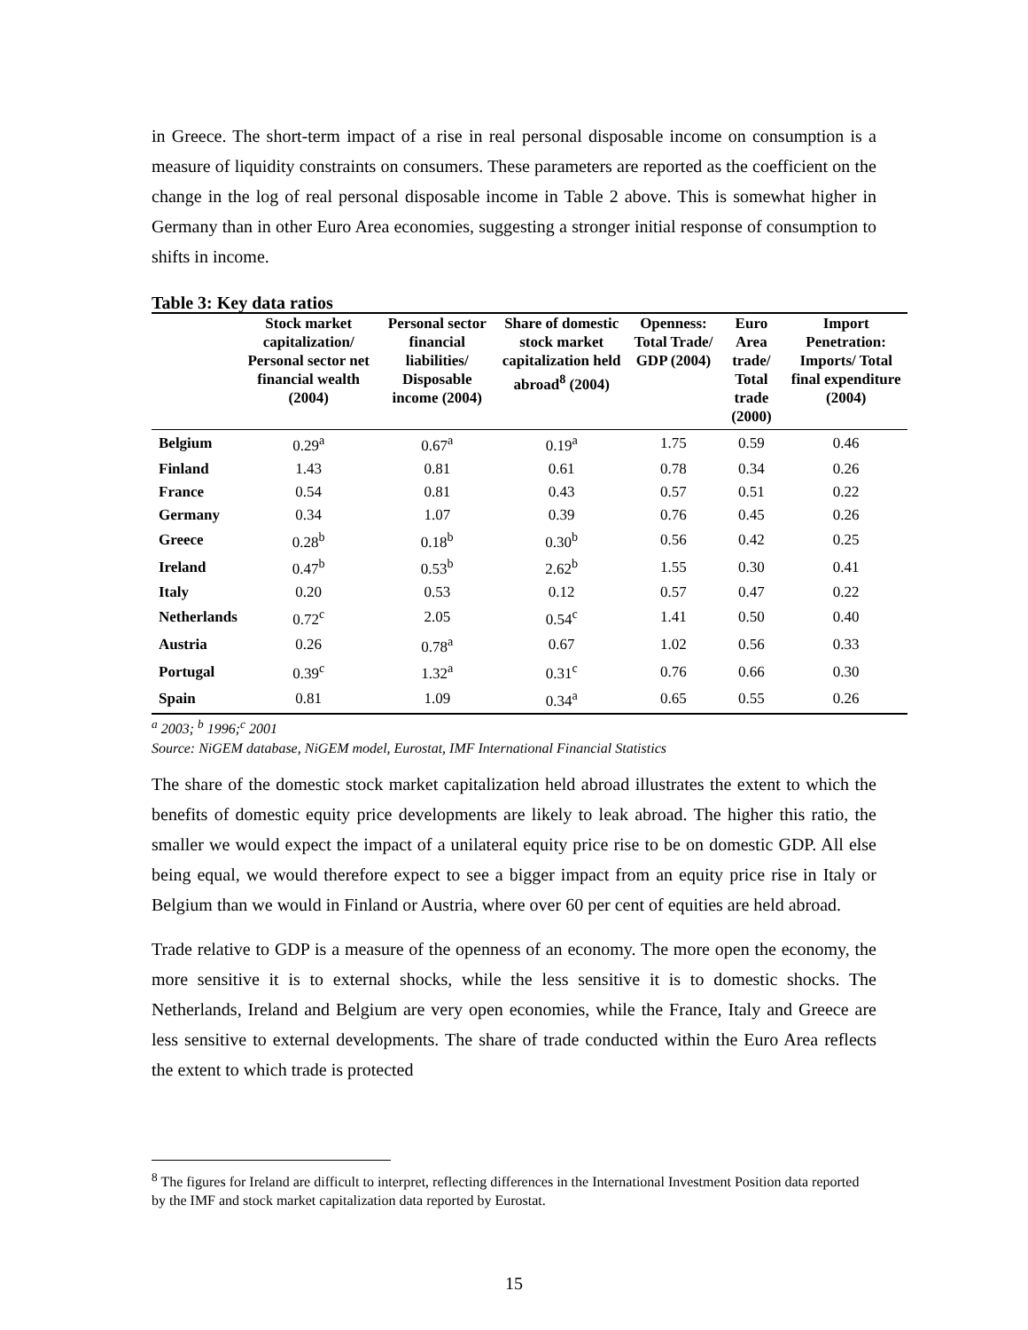in Greece. The short-term impact of a rise in real personal disposable income on consumption is a measure of liquidity constraints on consumers. These parameters are reported as the coefficient on the change in the log of real personal disposable income in Table 2 above. This is somewhat higher in Germany than in other Euro Area economies, suggesting a stronger initial response of consumption to shifts in income.
Table 3: Key data ratios
| | Stock market capitalization/ Personal sector net financial wealth (2004) | Personal sector financial liabilities/ Disposable income (2004) | Share of domestic stock market capitalization held abroad<sup>8</sup> (2004) | Openness: Total Trade/ GDP (2004) | Euro Area trade/ Total trade (2000) | Import Penetration: Imports/ Total final expenditure (2004) |
| --- | --- | --- | --- | --- | --- | --- |
| Belgium | 0.29<sup>a</sup> | 0.67<sup>a</sup> | 0.19<sup>a</sup> | 1.75 | 0.59 | 0.46 |
| Finland | 1.43 | 0.81 | 0.61 | 0.78 | 0.34 | 0.26 |
| France | 0.54 | 0.81 | 0.43 | 0.57 | 0.51 | 0.22 |
| Germany | 0.34 | 1.07 | 0.39 | 0.76 | 0.45 | 0.26 |
| Greece | 0.28<sup>b</sup> | 0.18<sup>b</sup> | 0.30<sup>b</sup> | 0.56 | 0.42 | 0.25 |
| Ireland | 0.47<sup>b</sup> | 0.53<sup>b</sup> | 2.62<sup>b</sup> | 1.55 | 0.30 | 0.41 |
| Italy | 0.20 | 0.53 | 0.12 | 0.57 | 0.47 | 0.22 |
| Netherlands | 0.72<sup>c</sup> | 2.05 | 0.54<sup>c</sup> | 1.41 | 0.50 | 0.40 |
| Austria | 0.26 | 0.78<sup>a</sup> | 0.67 | 1.02 | 0.56 | 0.33 |
| Portugal | 0.39<sup>c</sup> | 1.32<sup>a</sup> | 0.31<sup>c</sup> | 0.76 | 0.66 | 0.30 |
| Spain | 0.81 | 1.09 | 0.34<sup>a</sup> | 0.65 | 0.55 | 0.26 |
<sup>a</sup> 2003; <sup>b</sup> 1996;<sup>c</sup> 2001
Source: NiGEM database, NiGEM model, Eurostat, IMF International Financial Statistics
The share of the domestic stock market capitalization held abroad illustrates the extent to which the benefits of domestic equity price developments are likely to leak abroad. The higher this ratio, the smaller we would expect the impact of a unilateral equity price rise to be on domestic GDP. All else being equal, we would therefore expect to see a bigger impact from an equity price rise in Italy or Belgium than we would in Finland or Austria, where over 60 per cent of equities are held abroad.
Trade relative to GDP is a measure of the openness of an economy. The more open the economy, the more sensitive it is to external shocks, while the less sensitive it is to domestic shocks. The Netherlands, Ireland and Belgium are very open economies, while the France, Italy and Greece are less sensitive to external developments. The share of trade conducted within the Euro Area reflects the extent to which trade is protected
<sup>8</sup> The figures for Ireland are difficult to interpret, reflecting differences in the International Investment Position data reported by the IMF and stock market capitalization data reported by Eurostat.
15